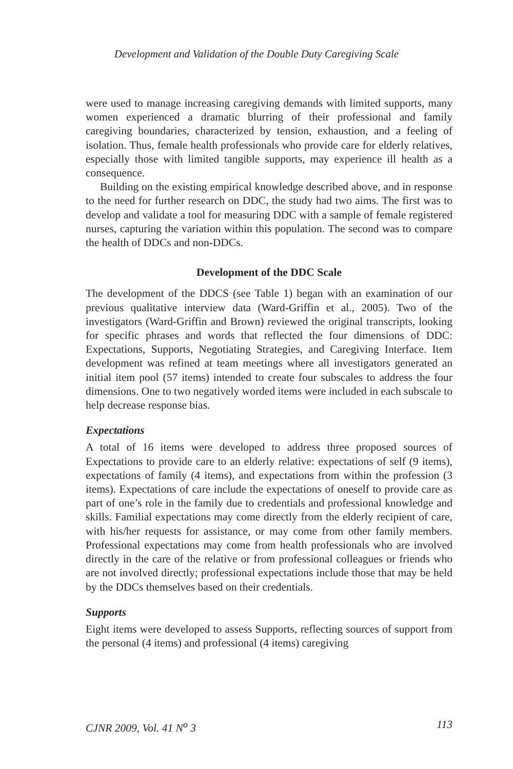Development and Validation of the Double Duty Caregiving Scale
were used to manage increasing caregiving demands with limited supports, many women experienced a dramatic blurring of their professional and family caregiving boundaries, characterized by tension, exhaustion, and a feeling of isolation. Thus, female health professionals who provide care for elderly relatives, especially those with limited tangible supports, may experience ill health as a consequence.
Building on the existing empirical knowledge described above, and in response to the need for further research on DDC, the study had two aims. The first was to develop and validate a tool for measuring DDC with a sample of female registered nurses, capturing the variation within this population. The second was to compare the health of DDCs and non-DDCs.
Development of the DDC Scale
The development of the DDCS (see Table 1) began with an examination of our previous qualitative interview data (Ward-Griffin et al., 2005). Two of the investigators (Ward-Griffin and Brown) reviewed the original transcripts, looking for specific phrases and words that reflected the four dimensions of DDC: Expectations, Supports, Negotiating Strategies, and Caregiving Interface. Item development was refined at team meetings where all investigators generated an initial item pool (57 items) intended to create four subscales to address the four dimensions. One to two negatively worded items were included in each subscale to help decrease response bias.
Expectations
A total of 16 items were developed to address three proposed sources of Expectations to provide care to an elderly relative: expectations of self (9 items), expectations of family (4 items), and expectations from within the profession (3 items). Expectations of care include the expectations of oneself to provide care as part of one’s role in the family due to credentials and professional knowledge and skills. Familial expectations may come directly from the elderly recipient of care, with his/her requests for assistance, or may come from other family members. Professional expectations may come from health professionals who are involved directly in the care of the relative or from professional colleagues or friends who are not involved directly; professional expectations include those that may be held by the DDCs themselves based on their credentials.
Supports
Eight items were developed to assess Supports, reflecting sources of support from the personal (4 items) and professional (4 items) caregiving
CJNR 2009, Vol. 41 N<sup>o</sup> 3 113